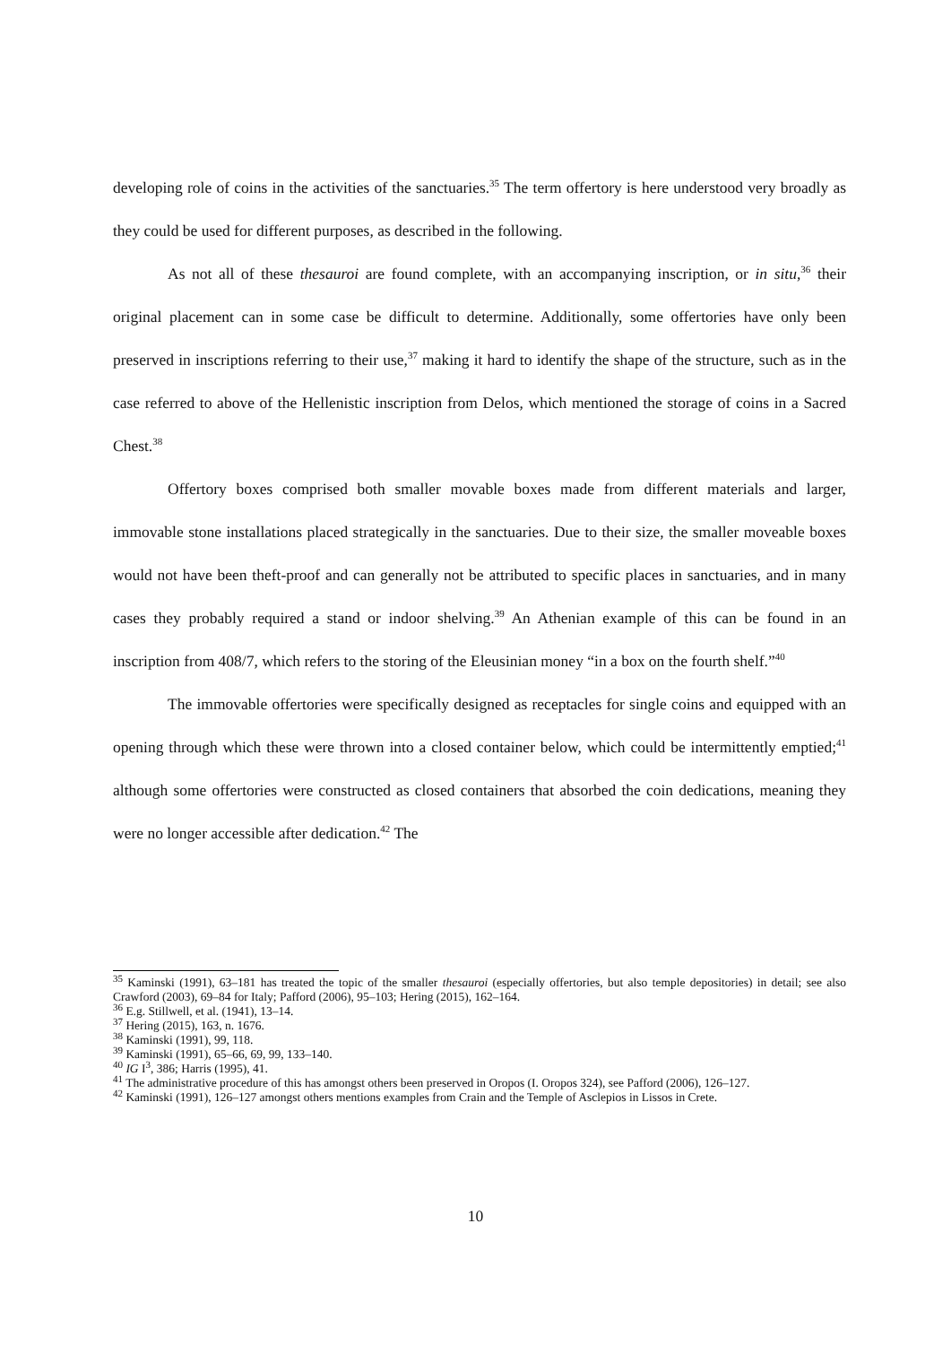developing role of coins in the activities of the sanctuaries.<sup>35</sup> The term offertory is here understood very broadly as they could be used for different purposes, as described in the following.
As not all of these thesauroi are found complete, with an accompanying inscription, or in situ,<sup>36</sup> their original placement can in some case be difficult to determine. Additionally, some offertories have only been preserved in inscriptions referring to their use,<sup>37</sup> making it hard to identify the shape of the structure, such as in the case referred to above of the Hellenistic inscription from Delos, which mentioned the storage of coins in a Sacred Chest.<sup>38</sup>
Offertory boxes comprised both smaller movable boxes made from different materials and larger, immovable stone installations placed strategically in the sanctuaries. Due to their size, the smaller moveable boxes would not have been theft-proof and can generally not be attributed to specific places in sanctuaries, and in many cases they probably required a stand or indoor shelving.<sup>39</sup> An Athenian example of this can be found in an inscription from 408/7, which refers to the storing of the Eleusinian money “in a box on the fourth shelf.”<sup>40</sup>
The immovable offertories were specifically designed as receptacles for single coins and equipped with an opening through which these were thrown into a closed container below, which could be intermittently emptied;<sup>41</sup> although some offertories were constructed as closed containers that absorbed the coin dedications, meaning they were no longer accessible after dedication.<sup>42</sup> The
<sup>35</sup> Kaminski (1991), 63–181 has treated the topic of the smaller thesauroi (especially offertories, but also temple depositories) in detail; see also Crawford (2003), 69–84 for Italy; Pafford (2006), 95–103; Hering (2015), 162–164.
<sup>36</sup> E.g. Stillwell, et al. (1941), 13–14.
<sup>37</sup> Hering (2015), 163, n. 1676.
<sup>38</sup> Kaminski (1991), 99, 118.
<sup>39</sup> Kaminski (1991), 65–66, 69, 99, 133–140.
<sup>40</sup> IG I<sup>3</sup>, 386; Harris (1995), 41.
<sup>41</sup> The administrative procedure of this has amongst others been preserved in Oropos (I. Oropos 324), see Pafford (2006), 126–127.
<sup>42</sup> Kaminski (1991), 126–127 amongst others mentions examples from Crain and the Temple of Asclepios in Lissos in Crete.
10